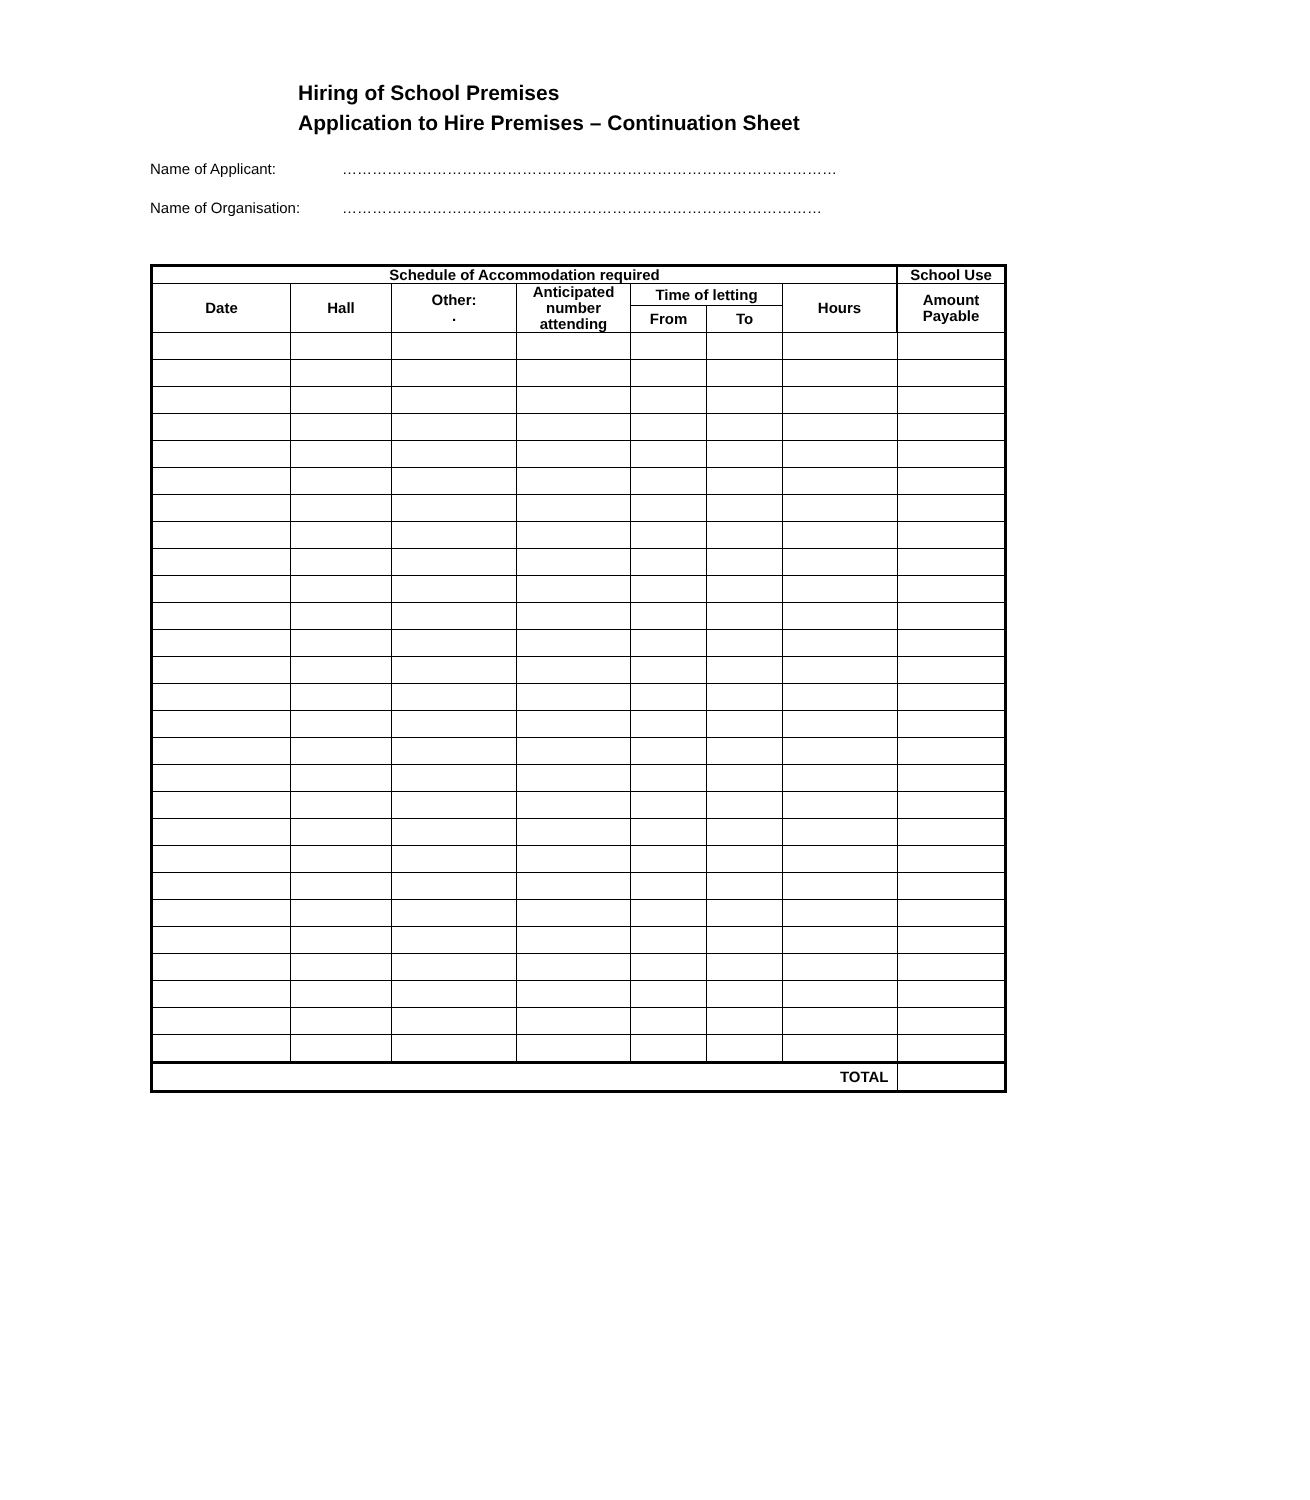Hiring of School Premises
Application to Hire Premises – Continuation Sheet
Name of Applicant: ………………………………………………………………………………………
Name of Organisation: ……………………………………………………………………………………
| Schedule of Accommodation required | | | | | | | School Use |
| --- | --- | --- | --- | --- | --- | --- | --- |
| Date | Hall | Other: . | Anticipated number attending | Time of letting | | Hours | Amount Payable |
| | | | | From | To | | |
| TOTAL | | | | | | | |